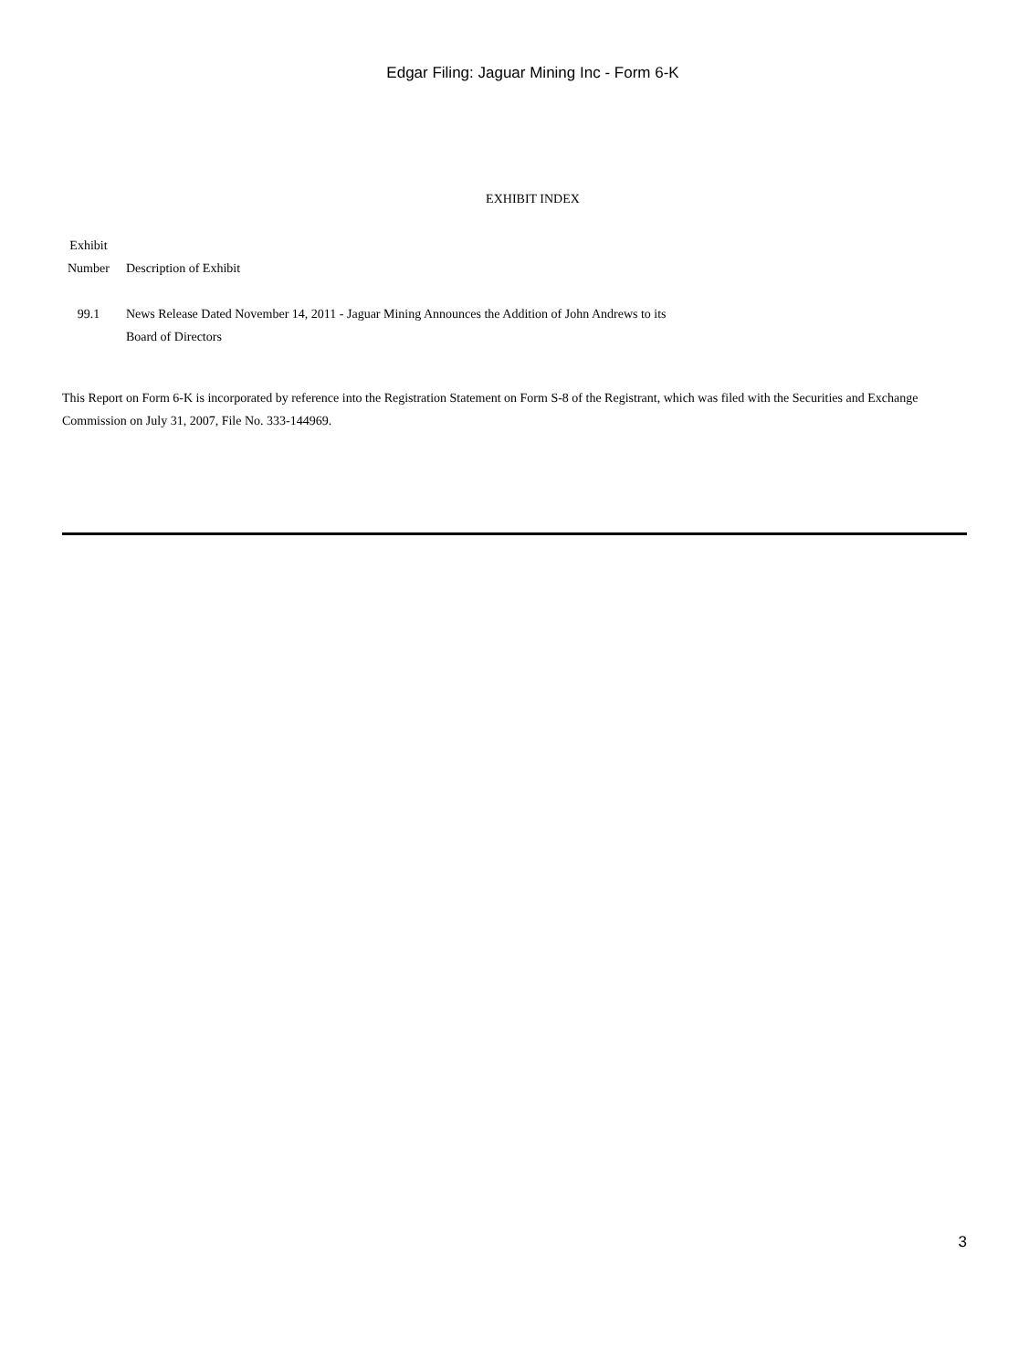Edgar Filing: Jaguar Mining Inc - Form 6-K
EXHIBIT INDEX
| Exhibit Number | Description of Exhibit |
| --- | --- |
| 99.1 | News Release Dated November 14, 2011 - Jaguar Mining Announces the Addition of John Andrews to its Board of Directors |
This Report on Form 6-K is incorporated by reference into the Registration Statement on Form S-8 of the Registrant, which was filed with the Securities and Exchange Commission on July 31, 2007, File No. 333-144969.
3